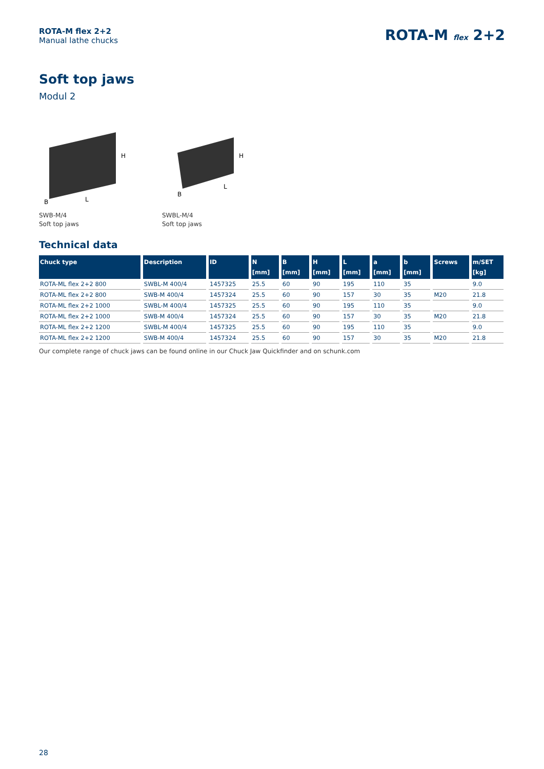ROTA-M flex 2+2
Manual lathe chucks
ROTA-M flex 2+2
Soft top jaws
Modul 2
L
B
H
SWB-M/4
Soft top jaws
L
B
H
SWBL-M/4
Soft top jaws
Technical data
| Chuck type | Description | ID | N [mm] | B [mm] | H [mm] | L [mm] | a [mm] | b [mm] | Screws | m/SET [kg] |
| --- | --- | --- | --- | --- | --- | --- | --- | --- | --- | --- |
| ROTA-ML flex 2+2 800 | SWBL-M 400/4 | 1457325 | 25.5 | 60 | 90 | 195 | 110 | 35 | | 9.0 |
| ROTA-ML flex 2+2 800 | SWB-M 400/4 | 1457324 | 25.5 | 60 | 90 | 157 | 30 | 35 | M20 | 21.8 |
| ROTA-ML flex 2+2 1000 | SWBL-M 400/4 | 1457325 | 25.5 | 60 | 90 | 195 | 110 | 35 | | 9.0 |
| ROTA-ML flex 2+2 1000 | SWB-M 400/4 | 1457324 | 25.5 | 60 | 90 | 157 | 30 | 35 | M20 | 21.8 |
| ROTA-ML flex 2+2 1200 | SWBL-M 400/4 | 1457325 | 25.5 | 60 | 90 | 195 | 110 | 35 | | 9.0 |
| ROTA-ML flex 2+2 1200 | SWB-M 400/4 | 1457324 | 25.5 | 60 | 90 | 157 | 30 | 35 | M20 | 21.8 |
Our complete range of chuck jaws can be found online in our Chuck Jaw Quickfinder and on schunk.com
28